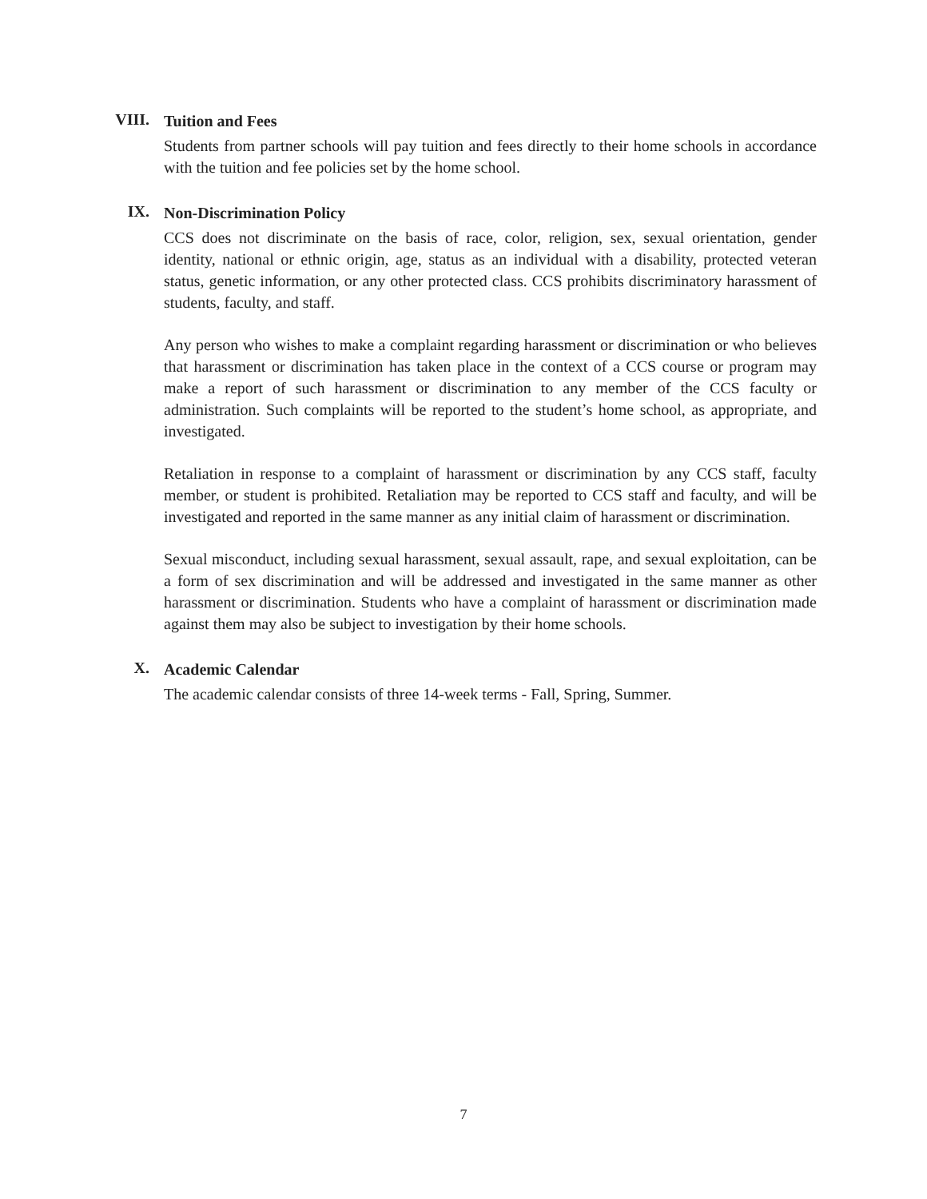VIII.
Tuition and Fees
Students from partner schools will pay tuition and fees directly to their home schools in accordance with the tuition and fee policies set by the home school.
IX.
Non-Discrimination Policy
CCS does not discriminate on the basis of race, color, religion, sex, sexual orientation, gender identity, national or ethnic origin, age, status as an individual with a disability, protected veteran status, genetic information, or any other protected class. CCS prohibits discriminatory harassment of students, faculty, and staff.
Any person who wishes to make a complaint regarding harassment or discrimination or who believes that harassment or discrimination has taken place in the context of a CCS course or program may make a report of such harassment or discrimination to any member of the CCS faculty or administration. Such complaints will be reported to the student’s home school, as appropriate, and investigated.
Retaliation in response to a complaint of harassment or discrimination by any CCS staff, faculty member, or student is prohibited. Retaliation may be reported to CCS staff and faculty, and will be investigated and reported in the same manner as any initial claim of harassment or discrimination.
Sexual misconduct, including sexual harassment, sexual assault, rape, and sexual exploitation, can be a form of sex discrimination and will be addressed and investigated in the same manner as other harassment or discrimination. Students who have a complaint of harassment or discrimination made against them may also be subject to investigation by their home schools.
X.
Academic Calendar
The academic calendar consists of three 14-week terms - Fall, Spring, Summer.
7